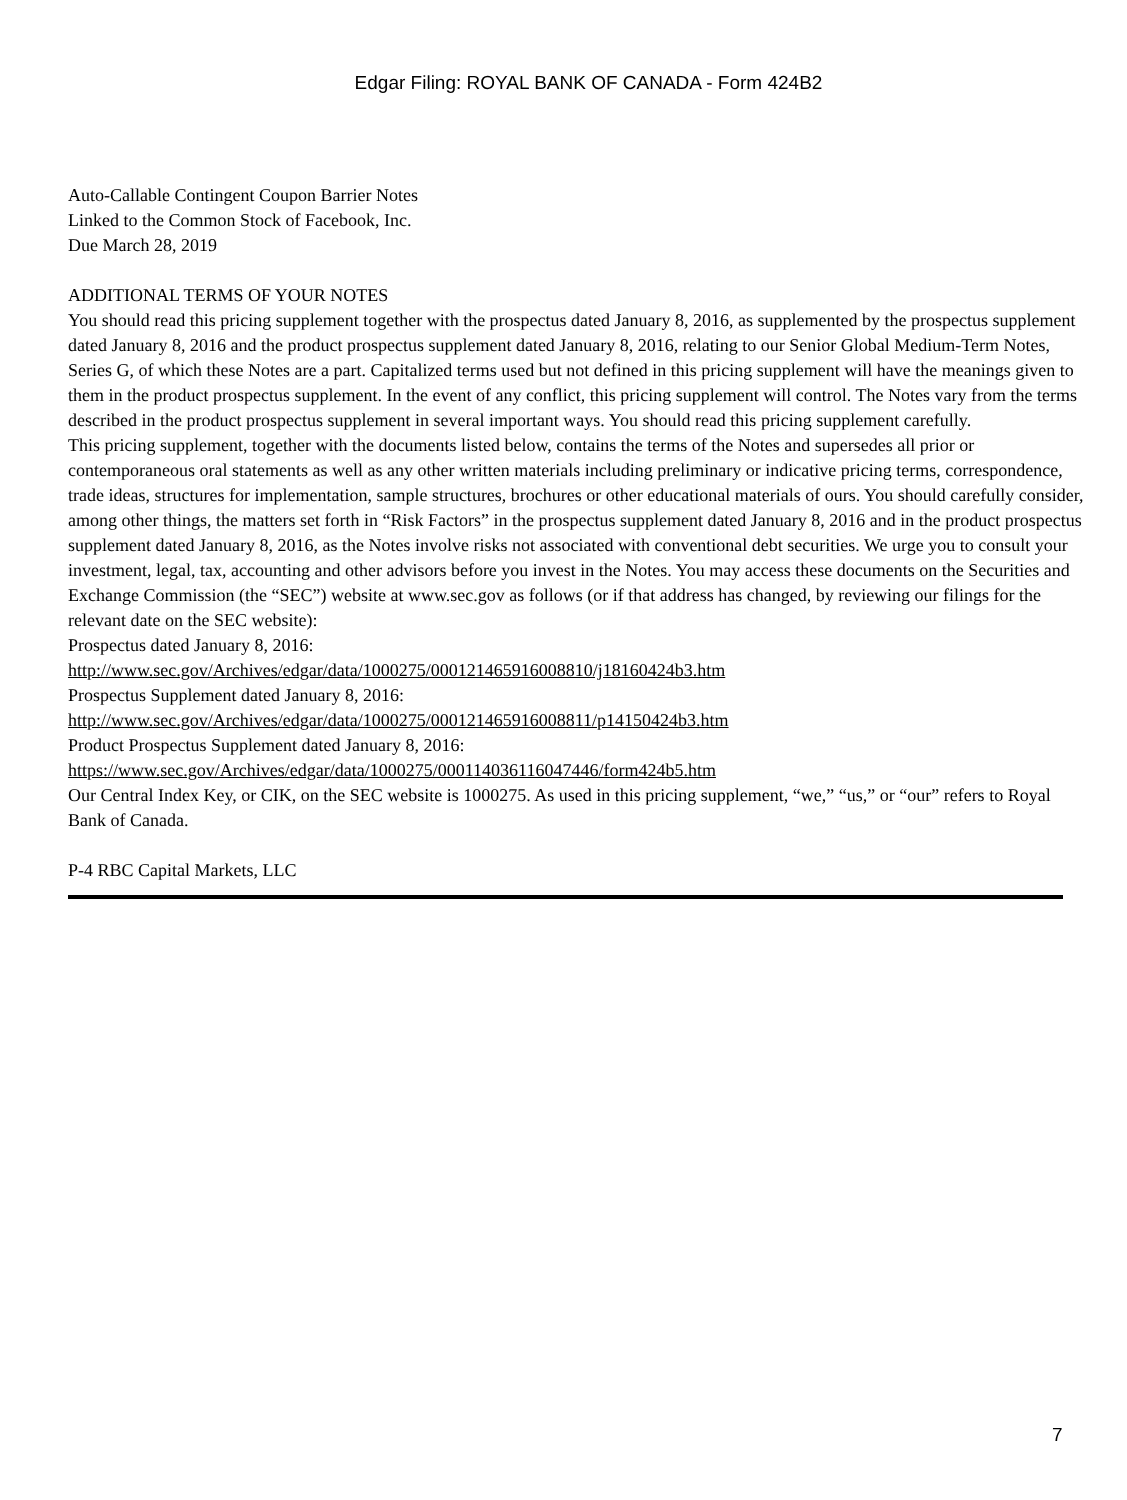Edgar Filing: ROYAL BANK OF CANADA - Form 424B2
Auto-Callable Contingent Coupon Barrier Notes
Linked to the Common Stock of Facebook, Inc.
Due March 28, 2019
ADDITIONAL TERMS OF YOUR NOTES
You should read this pricing supplement together with the prospectus dated January 8, 2016, as supplemented by the prospectus supplement dated January 8, 2016 and the product prospectus supplement dated January 8, 2016, relating to our Senior Global Medium-Term Notes, Series G, of which these Notes are a part. Capitalized terms used but not defined in this pricing supplement will have the meanings given to them in the product prospectus supplement. In the event of any conflict, this pricing supplement will control. The Notes vary from the terms described in the product prospectus supplement in several important ways. You should read this pricing supplement carefully.
This pricing supplement, together with the documents listed below, contains the terms of the Notes and supersedes all prior or contemporaneous oral statements as well as any other written materials including preliminary or indicative pricing terms, correspondence, trade ideas, structures for implementation, sample structures, brochures or other educational materials of ours. You should carefully consider, among other things, the matters set forth in “Risk Factors” in the prospectus supplement dated January 8, 2016 and in the product prospectus supplement dated January 8, 2016, as the Notes involve risks not associated with conventional debt securities. We urge you to consult your investment, legal, tax, accounting and other advisors before you invest in the Notes. You may access these documents on the Securities and Exchange Commission (the “SEC”) website at www.sec.gov as follows (or if that address has changed, by reviewing our filings for the relevant date on the SEC website):
Prospectus dated January 8, 2016:
http://www.sec.gov/Archives/edgar/data/1000275/000121465916008810/j18160424b3.htm
Prospectus Supplement dated January 8, 2016:
http://www.sec.gov/Archives/edgar/data/1000275/000121465916008811/p14150424b3.htm
Product Prospectus Supplement dated January 8, 2016:
https://www.sec.gov/Archives/edgar/data/1000275/000114036116047446/form424b5.htm
Our Central Index Key, or CIK, on the SEC website is 1000275. As used in this pricing supplement, “we,” “us,” or “our” refers to Royal Bank of Canada.
P-4 RBC Capital Markets, LLC
7